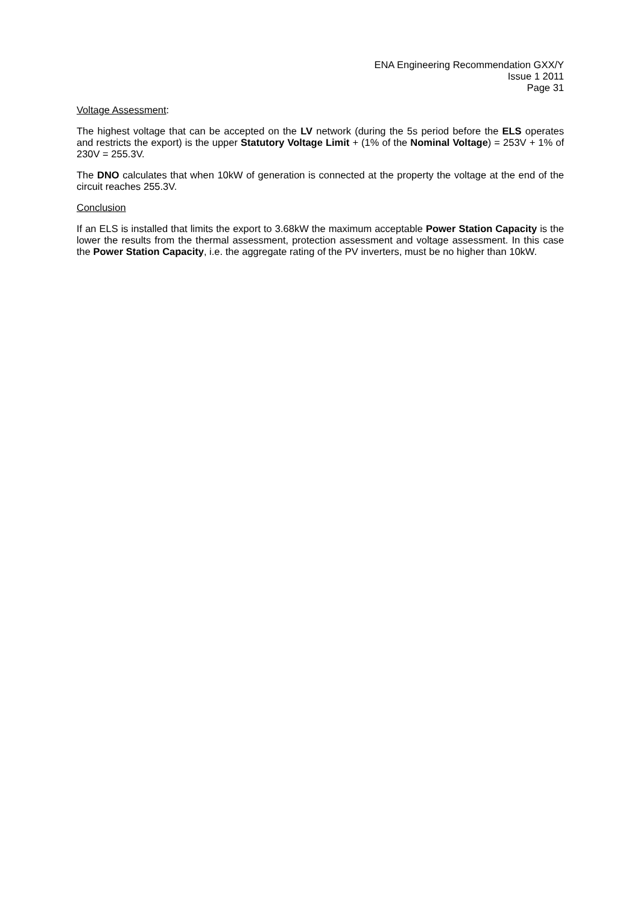ENA Engineering Recommendation GXX/Y
Issue 1 2011
Page 31
Voltage Assessment:
The highest voltage that can be accepted on the LV network (during the 5s period before the ELS operates and restricts the export) is the upper Statutory Voltage Limit + (1% of the Nominal Voltage) = 253V + 1% of 230V = 255.3V.
The DNO calculates that when 10kW of generation is connected at the property the voltage at the end of the circuit reaches 255.3V.
Conclusion
If an ELS is installed that limits the export to 3.68kW the maximum acceptable Power Station Capacity is the lower the results from the thermal assessment, protection assessment and voltage assessment. In this case the Power Station Capacity, i.e. the aggregate rating of the PV inverters, must be no higher than 10kW.